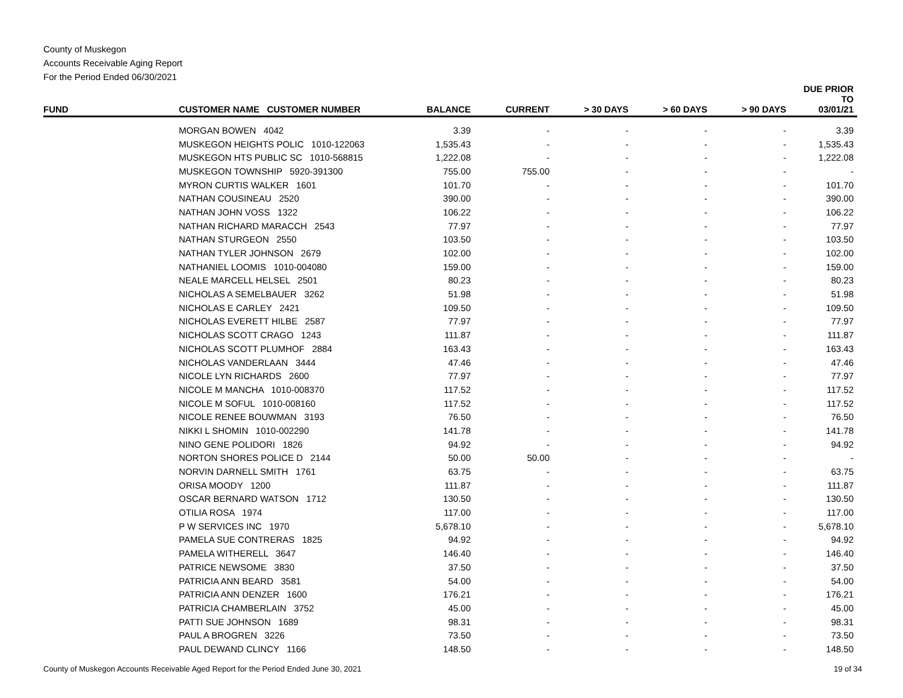County of Muskegon
Accounts Receivable Aging Report
For the Period Ended 06/30/2021
| FUND | CUSTOMER NAME CUSTOMER NUMBER | BALANCE | CURRENT | > 30 DAYS | > 60 DAYS | > 90 DAYS | DUE PRIOR TO 03/01/21 |
| --- | --- | --- | --- | --- | --- | --- | --- |
| | MORGAN BOWEN 4042 | 3.39 | - | - | - | - | 3.39 |
| | MUSKEGON HEIGHTS POLIC 1010-122063 | 1,535.43 | - | - | - | - | 1,535.43 |
| | MUSKEGON HTS PUBLIC SC 1010-568815 | 1,222.08 | - | - | - | - | 1,222.08 |
| | MUSKEGON TOWNSHIP 5920-391300 | 755.00 | 755.00 | - | - | - | - |
| | MYRON CURTIS WALKER 1601 | 101.70 | - | - | - | - | 101.70 |
| | NATHAN COUSINEAU 2520 | 390.00 | - | - | - | - | 390.00 |
| | NATHAN JOHN VOSS 1322 | 106.22 | - | - | - | - | 106.22 |
| | NATHAN RICHARD MARACCH 2543 | 77.97 | - | - | - | - | 77.97 |
| | NATHAN STURGEON 2550 | 103.50 | - | - | - | - | 103.50 |
| | NATHAN TYLER JOHNSON 2679 | 102.00 | - | - | - | - | 102.00 |
| | NATHANIEL LOOMIS 1010-004080 | 159.00 | - | - | - | - | 159.00 |
| | NEALE MARCELL HELSEL 2501 | 80.23 | - | - | - | - | 80.23 |
| | NICHOLAS A SEMELBAUER 3262 | 51.98 | - | - | - | - | 51.98 |
| | NICHOLAS E CARLEY 2421 | 109.50 | - | - | - | - | 109.50 |
| | NICHOLAS EVERETT HILBE 2587 | 77.97 | - | - | - | - | 77.97 |
| | NICHOLAS SCOTT CRAGO 1243 | 111.87 | - | - | - | - | 111.87 |
| | NICHOLAS SCOTT PLUMHOF 2884 | 163.43 | - | - | - | - | 163.43 |
| | NICHOLAS VANDERLAAN 3444 | 47.46 | - | - | - | - | 47.46 |
| | NICOLE LYN RICHARDS 2600 | 77.97 | - | - | - | - | 77.97 |
| | NICOLE M MANCHA 1010-008370 | 117.52 | - | - | - | - | 117.52 |
| | NICOLE M SOFUL 1010-008160 | 117.52 | - | - | - | - | 117.52 |
| | NICOLE RENEE BOUWMAN 3193 | 76.50 | - | - | - | - | 76.50 |
| | NIKKI L SHOMIN 1010-002290 | 141.78 | - | - | - | - | 141.78 |
| | NINO GENE POLIDORI 1826 | 94.92 | - | - | - | - | 94.92 |
| | NORTON SHORES POLICE D 2144 | 50.00 | 50.00 | - | - | - | - |
| | NORVIN DARNELL SMITH 1761 | 63.75 | - | - | - | - | 63.75 |
| | ORISA MOODY 1200 | 111.87 | - | - | - | - | 111.87 |
| | OSCAR BERNARD WATSON 1712 | 130.50 | - | - | - | - | 130.50 |
| | OTILIA ROSA 1974 | 117.00 | - | - | - | - | 117.00 |
| | P W SERVICES INC 1970 | 5,678.10 | - | - | - | - | 5,678.10 |
| | PAMELA SUE CONTRERAS 1825 | 94.92 | - | - | - | - | 94.92 |
| | PAMELA WITHERELL 3647 | 146.40 | - | - | - | - | 146.40 |
| | PATRICE NEWSOME 3830 | 37.50 | - | - | - | - | 37.50 |
| | PATRICIA ANN BEARD 3581 | 54.00 | - | - | - | - | 54.00 |
| | PATRICIA ANN DENZER 1600 | 176.21 | - | - | - | - | 176.21 |
| | PATRICIA CHAMBERLAIN 3752 | 45.00 | - | - | - | - | 45.00 |
| | PATTI SUE JOHNSON 1689 | 98.31 | - | - | - | - | 98.31 |
| | PAUL A BROGREN 3226 | 73.50 | - | - | - | - | 73.50 |
| | PAUL DEWAND CLINCY 1166 | 148.50 | - | - | - | - | 148.50 |
County of Muskegon Accounts Receivable Aged Report for the Period Ended June 30, 2021 19 of 34